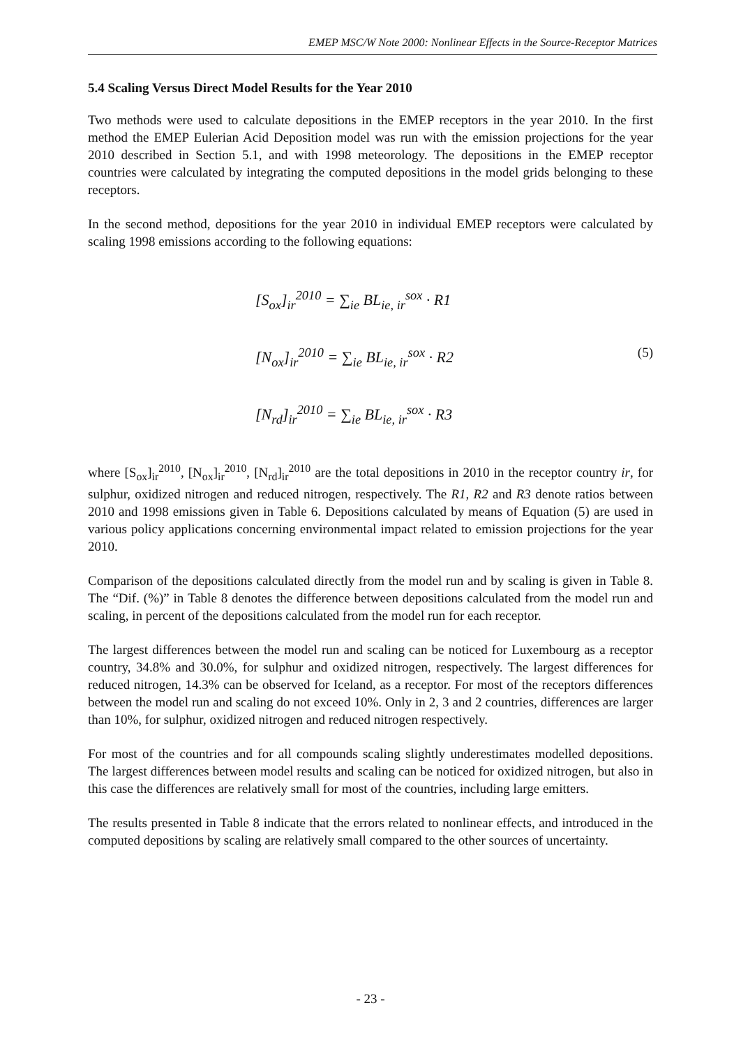EMEP MSC/W Note 2000: Nonlinear Effects in the Source-Receptor Matrices
5.4 Scaling Versus Direct Model Results for the Year 2010
Two methods were used to calculate depositions in the EMEP receptors in the year 2010. In the first method the EMEP Eulerian Acid Deposition model was run with the emission projections for the year 2010 described in Section 5.1, and with 1998 meteorology. The depositions in the EMEP receptor countries were calculated by integrating the computed depositions in the model grids belonging to these receptors.
In the second method, depositions for the year 2010 in individual EMEP receptors were calculated by scaling 1998 emissions according to the following equations:
[S<sub>ox</sub>]<sub>ir</sub><sup>2010</sup> = ∑<sub>ie</sub> BL<sub>ie, ir</sub><sup>sox</sup> · R1
[N<sub>ox</sub>]<sub>ir</sub><sup>2010</sup> = ∑<sub>ie</sub> BL<sub>ie, ir</sub><sup>sox</sup> · R2
[N<sub>rd</sub>]<sub>ir</sub><sup>2010</sup> = ∑<sub>ie</sub> BL<sub>ie, ir</sub><sup>sox</sup> · R3
(5)
where [S<sub>ox</sub>]<sub>ir</sub><sup>2010</sup>, [N<sub>ox</sub>]<sub>ir</sub><sup>2010</sup>, [N<sub>rd</sub>]<sub>ir</sub><sup>2010</sup> are the total depositions in 2010 in the receptor country ir, for sulphur, oxidized nitrogen and reduced nitrogen, respectively. The R1, R2 and R3 denote ratios between 2010 and 1998 emissions given in Table 6. Depositions calculated by means of Equation (5) are used in various policy applications concerning environmental impact related to emission projections for the year 2010.
Comparison of the depositions calculated directly from the model run and by scaling is given in Table 8. The “Dif. (%)” in Table 8 denotes the difference between depositions calculated from the model run and scaling, in percent of the depositions calculated from the model run for each receptor.
The largest differences between the model run and scaling can be noticed for Luxembourg as a receptor country, 34.8% and 30.0%, for sulphur and oxidized nitrogen, respectively. The largest differences for reduced nitrogen, 14.3% can be observed for Iceland, as a receptor. For most of the receptors differences between the model run and scaling do not exceed 10%. Only in 2, 3 and 2 countries, differences are larger than 10%, for sulphur, oxidized nitrogen and reduced nitrogen respectively.
For most of the countries and for all compounds scaling slightly underestimates modelled depositions. The largest differences between model results and scaling can be noticed for oxidized nitrogen, but also in this case the differences are relatively small for most of the countries, including large emitters.
The results presented in Table 8 indicate that the errors related to nonlinear effects, and introduced in the computed depositions by scaling are relatively small compared to the other sources of uncertainty.
- 23 -